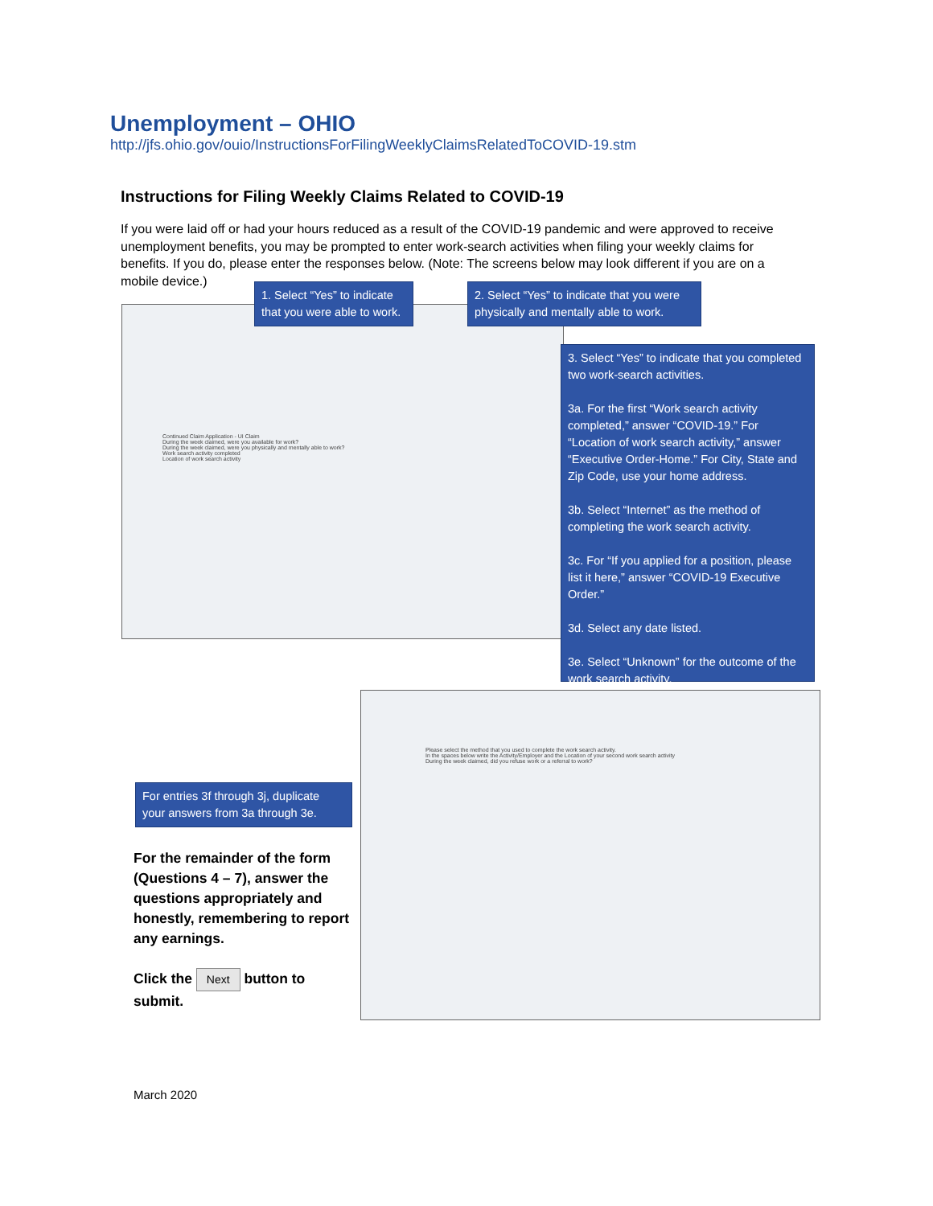Unemployment – OHIO
http://jfs.ohio.gov/ouio/InstructionsForFilingWeeklyClaimsRelatedToCOVID-19.stm
Instructions for Filing Weekly Claims Related to COVID-19
If you were laid off or had your hours reduced as a result of the COVID-19 pandemic and were approved to receive unemployment benefits, you may be prompted to enter work-search activities when filing your weekly claims for benefits. If you do, please enter the responses below. (Note: The screens below may look different if you are on a mobile device.)
Continued Claim Application - UI Claim
During the week claimed, were you available for work?
During the week claimed, were you physically and mentally able to work?
Work search activity completed
Location of work search activity
1. Select “Yes” to indicate that you were able to work.
2. Select “Yes” to indicate that you were physically and mentally able to work.
3. Select “Yes” to indicate that you completed two work-search activities.
3a. For the first “Work search activity completed,” answer “COVID-19.” For “Location of work search activity,” answer “Executive Order-Home.” For City, State and Zip Code, use your home address.
3b. Select “Internet” as the method of completing the work search activity.
3c. For “If you applied for a position, please list it here,” answer “COVID-19 Executive Order.”
3d. Select any date listed.
3e. Select “Unknown” for the outcome of the work search activity.
Please select the method that you used to complete the work search activity.
In the spaces below write the Activity/Employer and the Location of your second work search activity
During the week claimed, did you refuse work or a referral to work?
For entries 3f through 3j, duplicate your answers from 3a through 3e.
For the remainder of the form (Questions 4 – 7), answer the questions appropriately and honestly, remembering to report any earnings.
Click the Next button to submit.
March 2020